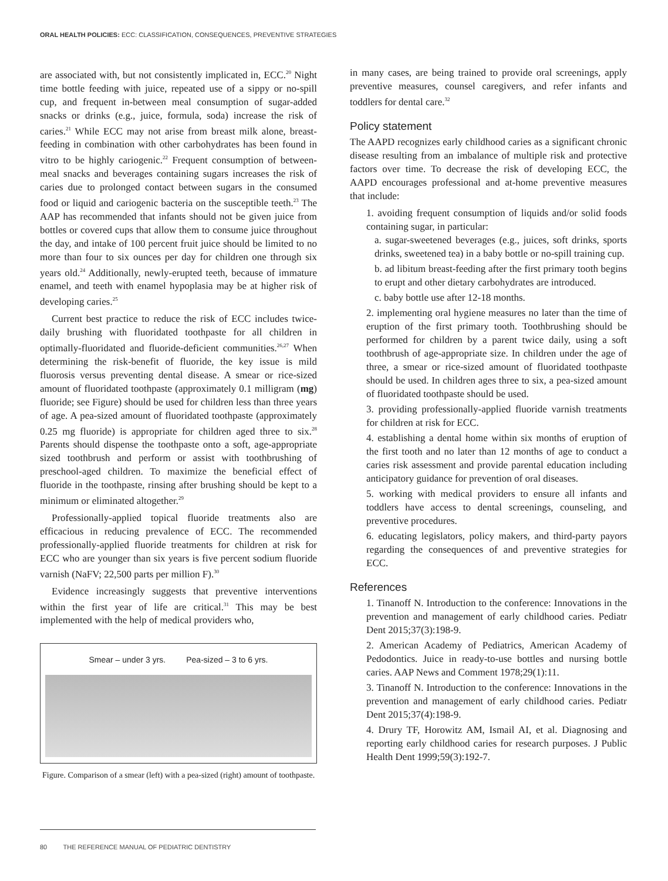ORAL HEALTH POLICIES: ECC: CLASSIFICATION, CONSEQUENCES, PREVENTIVE STRATEGIES
are associated with, but not consistently implicated in, ECC.<sup>20</sup> Night time bottle feeding with juice, repeated use of a sippy or no-spill cup, and frequent in-between meal consumption of sugar-added snacks or drinks (e.g., juice, formula, soda) increase the risk of caries.<sup>21</sup> While ECC may not arise from breast milk alone, breast-feeding in combination with other carbohydrates has been found in vitro to be highly cariogenic.<sup>22</sup> Frequent consumption of between-meal snacks and beverages containing sugars increases the risk of caries due to prolonged contact between sugars in the consumed food or liquid and cariogenic bacteria on the susceptible teeth.<sup>23</sup> The AAP has recommended that infants should not be given juice from bottles or covered cups that allow them to consume juice throughout the day, and intake of 100 percent fruit juice should be limited to no more than four to six ounces per day for children one through six years old.<sup>24</sup> Additionally, newly-erupted teeth, because of immature enamel, and teeth with enamel hypoplasia may be at higher risk of developing caries.<sup>25</sup>
Current best practice to reduce the risk of ECC includes twice-daily brushing with fluoridated toothpaste for all children in optimally-fluoridated and fluoride-deficient communities.<sup>26,27</sup> When determining the risk-benefit of fluoride, the key issue is mild fluorosis versus preventing dental disease. A smear or rice-sized amount of fluoridated toothpaste (approximately 0.1 milligram (mg) fluoride; see Figure) should be used for children less than three years of age. A pea-sized amount of fluoridated toothpaste (approximately 0.25 mg fluoride) is appropriate for children aged three to six.<sup>28</sup> Parents should dispense the toothpaste onto a soft, age-appropriate sized toothbrush and perform or assist with toothbrushing of preschool-aged children. To maximize the beneficial effect of fluoride in the toothpaste, rinsing after brushing should be kept to a minimum or eliminated altogether.<sup>29</sup>
Professionally-applied topical fluoride treatments also are efficacious in reducing prevalence of ECC. The recommended professionally-applied fluoride treatments for children at risk for ECC who are younger than six years is five percent sodium fluoride varnish (NaFV; 22,500 parts per million F).<sup>30</sup>
Evidence increasingly suggests that preventive interventions within the first year of life are critical.<sup>31</sup> This may be best implemented with the help of medical providers who,
Smear – under 3 yrs. Pea-sized – 3 to 6 yrs.
Figure. Comparison of a smear (left) with a pea-sized (right) amount of toothpaste.
in many cases, are being trained to provide oral screenings, apply preventive measures, counsel caregivers, and refer infants and toddlers for dental care.<sup>32</sup>
Policy statement
The AAPD recognizes early childhood caries as a significant chronic disease resulting from an imbalance of multiple risk and protective factors over time. To decrease the risk of developing ECC, the AAPD encourages professional and at-home preventive measures that include:
1. avoiding frequent consumption of liquids and/or solid foods containing sugar, in particular:
a. sugar-sweetened beverages (e.g., juices, soft drinks, sports drinks, sweetened tea) in a baby bottle or no-spill training cup.
b. ad libitum breast-feeding after the first primary tooth begins to erupt and other dietary carbohydrates are introduced.
c. baby bottle use after 12-18 months.
2. implementing oral hygiene measures no later than the time of eruption of the first primary tooth. Toothbrushing should be performed for children by a parent twice daily, using a soft toothbrush of age-appropriate size. In children under the age of three, a smear or rice-sized amount of fluoridated toothpaste should be used. In children ages three to six, a pea-sized amount of fluoridated toothpaste should be used.
3. providing professionally-applied fluoride varnish treatments for children at risk for ECC.
4. establishing a dental home within six months of eruption of the first tooth and no later than 12 months of age to conduct a caries risk assessment and provide parental education including anticipatory guidance for prevention of oral diseases.
5. working with medical providers to ensure all infants and toddlers have access to dental screenings, counseling, and preventive procedures.
6. educating legislators, policy makers, and third-party payors regarding the consequences of and preventive strategies for ECC.
References
1. Tinanoff N. Introduction to the conference: Innovations in the prevention and management of early childhood caries. Pediatr Dent 2015;37(3):198-9.
2. American Academy of Pediatrics, American Academy of Pedodontics. Juice in ready-to-use bottles and nursing bottle caries. AAP News and Comment 1978;29(1):11.
3. Tinanoff N. Introduction to the conference: Innovations in the prevention and management of early childhood caries. Pediatr Dent 2015;37(4):198-9.
4. Drury TF, Horowitz AM, Ismail AI, et al. Diagnosing and reporting early childhood caries for research purposes. J Public Health Dent 1999;59(3):192-7.
80 THE REFERENCE MANUAL OF PEDIATRIC DENTISTRY